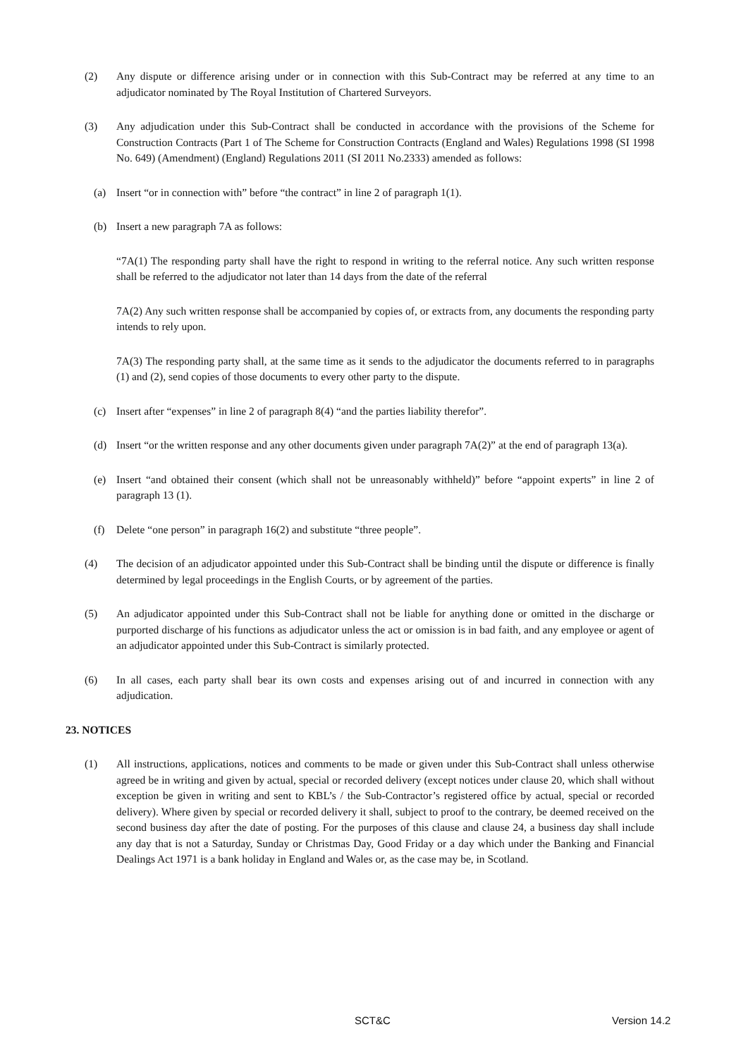(2) Any dispute or difference arising under or in connection with this Sub-Contract may be referred at any time to an adjudicator nominated by The Royal Institution of Chartered Surveyors.
(3) Any adjudication under this Sub-Contract shall be conducted in accordance with the provisions of the Scheme for Construction Contracts (Part 1 of The Scheme for Construction Contracts (England and Wales) Regulations 1998 (SI 1998 No. 649) (Amendment) (England) Regulations 2011 (SI 2011 No.2333) amended as follows:
(a) Insert “or in connection with” before “the contract” in line 2 of paragraph 1(1).
(b) Insert a new paragraph 7A as follows:
“7A(1) The responding party shall have the right to respond in writing to the referral notice. Any such written response shall be referred to the adjudicator not later than 14 days from the date of the referral
7A(2) Any such written response shall be accompanied by copies of, or extracts from, any documents the responding party intends to rely upon.
7A(3) The responding party shall, at the same time as it sends to the adjudicator the documents referred to in paragraphs (1) and (2), send copies of those documents to every other party to the dispute.
(c) Insert after “expenses” in line 2 of paragraph 8(4) “and the parties liability therefor”.
(d) Insert “or the written response and any other documents given under paragraph 7A(2)” at the end of paragraph 13(a).
(e) Insert “and obtained their consent (which shall not be unreasonably withheld)” before “appoint experts” in line 2 of paragraph 13 (1).
(f) Delete “one person” in paragraph 16(2) and substitute “three people”.
(4) The decision of an adjudicator appointed under this Sub-Contract shall be binding until the dispute or difference is finally determined by legal proceedings in the English Courts, or by agreement of the parties.
(5) An adjudicator appointed under this Sub-Contract shall not be liable for anything done or omitted in the discharge or purported discharge of his functions as adjudicator unless the act or omission is in bad faith, and any employee or agent of an adjudicator appointed under this Sub-Contract is similarly protected.
(6) In all cases, each party shall bear its own costs and expenses arising out of and incurred in connection with any adjudication.
23. NOTICES
(1) All instructions, applications, notices and comments to be made or given under this Sub-Contract shall unless otherwise agreed be in writing and given by actual, special or recorded delivery (except notices under clause 20, which shall without exception be given in writing and sent to KBL’s / the Sub-Contractor’s registered office by actual, special or recorded delivery). Where given by special or recorded delivery it shall, subject to proof to the contrary, be deemed received on the second business day after the date of posting. For the purposes of this clause and clause 24, a business day shall include any day that is not a Saturday, Sunday or Christmas Day, Good Friday or a day which under the Banking and Financial Dealings Act 1971 is a bank holiday in England and Wales or, as the case may be, in Scotland.
SCT&C Version 14.2